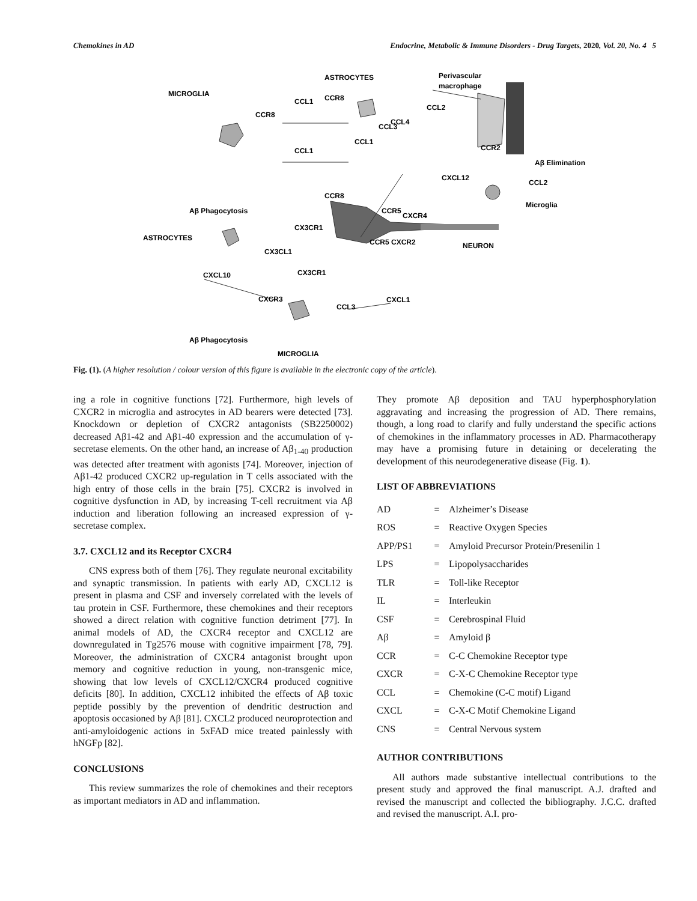Chemokines in AD Endocrine, Metabolic & Immune Disorders - Drug Targets, 2020, Vol. 20, No. 4 5
ASTROCYTES
MICROGLIA
Perivascular
macrophage
CCL1
CCR8
CCL2
CCL4
CCL3
CCR8
CCL1
CCL1
CCR2
Aβ Elimination
CXCL12
CCL2
CCR8
Microglia
Aβ Phagocytosis
CCR5
CXCR4
CX3CR1
ASTROCYTES
CCR5 CXCR2
NEURON
CX3CL1
CXCL10
CX3CR1
CXCR3
CXCL1
CCL3
Aβ Phagocytosis
MICROGLIA
Fig. (1). (A higher resolution / colour version of this figure is available in the electronic copy of the article).
ing a role in cognitive functions [72]. Furthermore, high levels of CXCR2 in microglia and astrocytes in AD bearers were detected [73]. Knockdown or depletion of CXCR2 antagonists (SB2250002) decreased Aβ1-42 and Aβ1-40 expression and the accumulation of γ-secretase elements. On the other hand, an increase of Aβ<sub>1-40</sub> production was detected after treatment with agonists [74]. Moreover, injection of Aβ1-42 produced CXCR2 up-regulation in T cells associated with the high entry of those cells in the brain [75]. CXCR2 is involved in cognitive dysfunction in AD, by increasing T-cell recruitment via Aβ induction and liberation following an increased expression of γ-secretase complex.
3.7. CXCL12 and its Receptor CXCR4
CNS express both of them [76]. They regulate neuronal excitability and synaptic transmission. In patients with early AD, CXCL12 is present in plasma and CSF and inversely correlated with the levels of tau protein in CSF. Furthermore, these chemokines and their receptors showed a direct relation with cognitive function detriment [77]. In animal models of AD, the CXCR4 receptor and CXCL12 are downregulated in Tg2576 mouse with cognitive impairment [78, 79]. Moreover, the administration of CXCR4 antagonist brought upon memory and cognitive reduction in young, non-transgenic mice, showing that low levels of CXCL12/CXCR4 produced cognitive deficits [80]. In addition, CXCL12 inhibited the effects of Aβ toxic peptide possibly by the prevention of dendritic destruction and apoptosis occasioned by Aβ [81]. CXCL2 produced neuroprotection and anti-amyloidogenic actions in 5xFAD mice treated painlessly with hNGFp [82].
CONCLUSIONS
This review summarizes the role of chemokines and their receptors as important mediators in AD and inflammation.
They promote Aβ deposition and TAU hyperphosphorylation aggravating and increasing the progression of AD. There remains, though, a long road to clarify and fully understand the specific actions of chemokines in the inflammatory processes in AD. Pharmacotherapy may have a promising future in detaining or decelerating the development of this neurodegenerative disease (Fig. 1).
LIST OF ABBREVIATIONS
| AD | = | Alzheimer’s Disease |
| ROS | = | Reactive Oxygen Species |
| APP/PS1 | = | Amyloid Precursor Protein/Presenilin 1 |
| LPS | = | Lipopolysaccharides |
| TLR | = | Toll-like Receptor |
| IL | = | Interleukin |
| CSF | = | Cerebrospinal Fluid |
| Aβ | = | Amyloid β |
| CCR | = | C-C Chemokine Receptor type |
| CXCR | = | C-X-C Chemokine Receptor type |
| CCL | = | Chemokine (C-C motif) Ligand |
| CXCL | = | C-X-C Motif Chemokine Ligand |
| CNS | = | Central Nervous system |
AUTHOR CONTRIBUTIONS
All authors made substantive intellectual contributions to the present study and approved the final manuscript. A.J. drafted and revised the manuscript and collected the bibliography. J.C.C. drafted and revised the manuscript. A.I. pro-